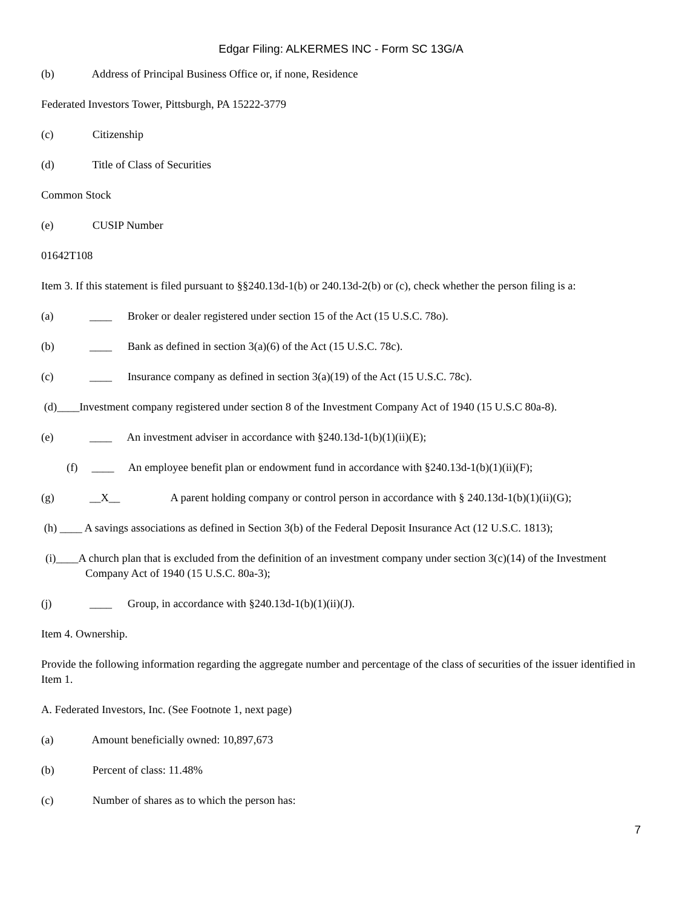Edgar Filing: ALKERMES INC - Form SC 13G/A
(b) Address of Principal Business Office or, if none, Residence
Federated Investors Tower, Pittsburgh, PA 15222-3779
(c) Citizenship
(d) Title of Class of Securities
Common Stock
(e) CUSIP Number
01642T108
Item 3. If this statement is filed pursuant to §§240.13d-1(b) or 240.13d-2(b) or (c), check whether the person filing is a:
(a) ____ Broker or dealer registered under section 15 of the Act (15 U.S.C. 78o).
(b) ____ Bank as defined in section 3(a)(6) of the Act (15 U.S.C. 78c).
(c) ____ Insurance company as defined in section 3(a)(19) of the Act (15 U.S.C. 78c).
(d)____Investment company registered under section 8 of the Investment Company Act of 1940 (15 U.S.C 80a-8).
(e) ____ An investment adviser in accordance with §240.13d-1(b)(1)(ii)(E);
(f) ____ An employee benefit plan or endowment fund in accordance with §240.13d-1(b)(1)(ii)(F);
(g) __X__ A parent holding company or control person in accordance with § 240.13d-1(b)(1)(ii)(G);
(h) ____ A savings associations as defined in Section 3(b) of the Federal Deposit Insurance Act (12 U.S.C. 1813);
(i)____A church plan that is excluded from the definition of an investment company under section 3(c)(14) of the Investment Company Act of 1940 (15 U.S.C. 80a-3);
(j) ____ Group, in accordance with §240.13d-1(b)(1)(ii)(J).
Item 4. Ownership.
Provide the following information regarding the aggregate number and percentage of the class of securities of the issuer identified in Item 1.
A. Federated Investors, Inc. (See Footnote 1, next page)
(a) Amount beneficially owned: 10,897,673
(b) Percent of class: 11.48%
(c) Number of shares as to which the person has:
7